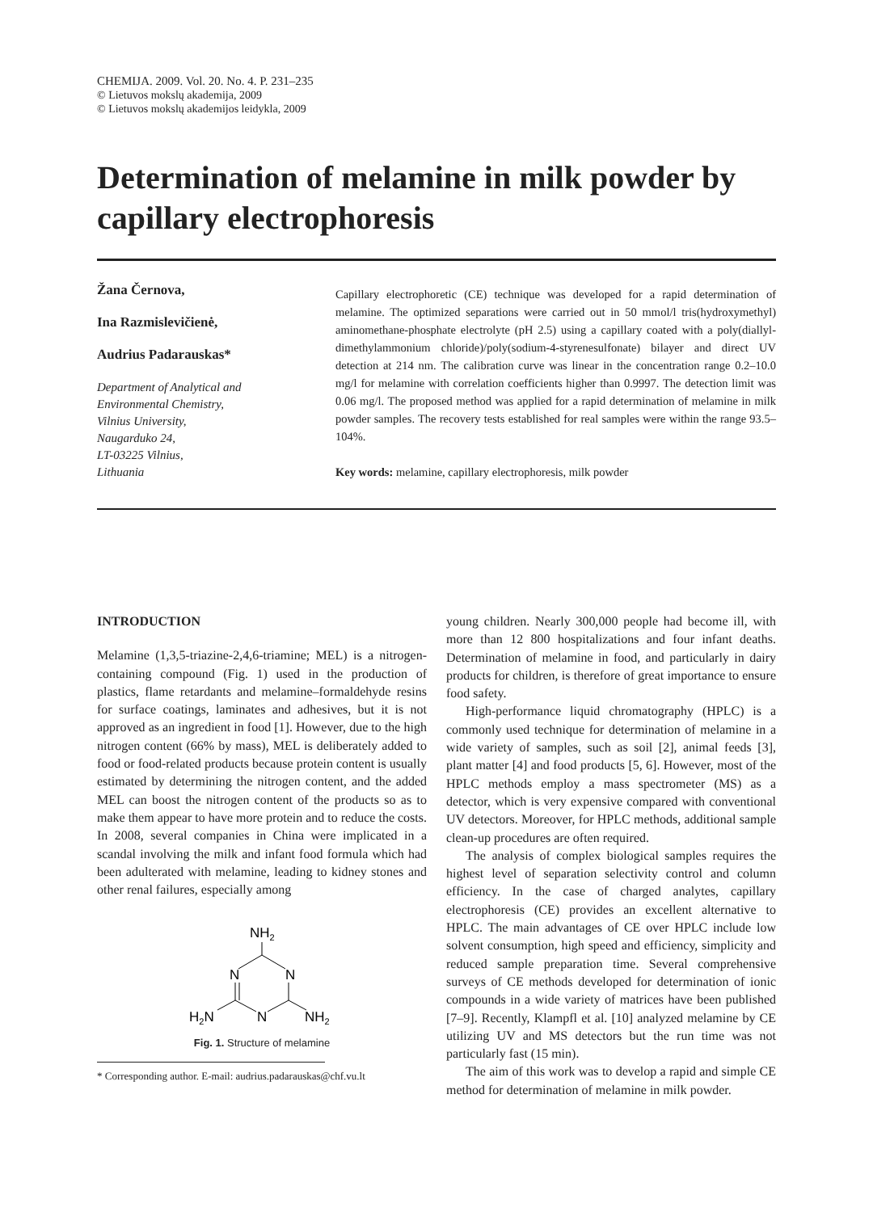CHEMIJA. 2009. Vol. 20. No. 4. P. 231–235
© Lietuvos mokslų akademija, 2009
© Lietuvos mokslų akademijos leidykla, 2009
Determination of melamine in milk powder by capillary electrophoresis
Žana Černova,
Ina Razmislevičienė,
Audrius Padarauskas*
Department of Analytical and
Environmental Chemistry,
Vilnius University,
Naugarduko 24,
LT-03225 Vilnius,
Lithuania
Capillary electrophoretic (CE) technique was developed for a rapid determination of melamine. The optimized separations were carried out in 50 mmol/l tris(hydroxymethyl) aminomethane-phosphate electrolyte (pH 2.5) using a capillary coated with a poly(diallyl­dimethylammonium chloride)/poly(sodium-4-styrenesulfonate) bilayer and direct UV detection at 214 nm. The calibration curve was linear in the concentration range 0.2–10.0 mg/l for melamine with correlation coefficients higher than 0.9997. The detection limit was 0.06 mg/l. The proposed method was applied for a rapid determination of melamine in milk powder samples. The recovery tests established for real samples were within the range 93.5–104%.
Key words: melamine, capillary electrophoresis, milk powder
INTRODUCTION
Melamine (1,3,5-triazine-2,4,6-triamine; MEL) is a nitrogen-containing compound (Fig. 1) used in the production of plastics, flame retardants and melamine–formaldehyde resins for surface coatings, laminates and adhesives, but it is not approved as an ingredient in food [1]. However, due to the high nitrogen content (66% by mass), MEL is deliberately added to food or food-related products because protein content is usually estimated by determining the nitrogen content, and the added MEL can boost the nitrogen content of the products so as to make them appear to have more protein and to reduce the costs. In 2008, several companies in China were implicated in a scandal involving the milk and infant food formula which had been adulterated with melamine, leading to kidney stones and other renal failures, especially among
NH2
N
N
N
H2N
NH2
Fig. 1. Structure of melamine
* Corresponding author. E-mail: audrius.padarauskas@chf.vu.lt
young children. Nearly 300,000 people had become ill, with more than 12 800 hospitalizations and four infant deaths. Determination of melamine in food, and particularly in dairy products for children, is therefore of great importance to ensure food safety.
High-performance liquid chromatography (HPLC) is a commonly used technique for determination of melamine in a wide variety of samples, such as soil [2], animal feeds [3], plant matter [4] and food products [5, 6]. However, most of the HPLC methods employ a mass spectrometer (MS) as a detector, which is very expensive compared with conventional UV detectors. Moreover, for HPLC methods, additional sample clean-up procedures are often required.
The analysis of complex biological samples requires the highest level of separation selectivity control and column efficiency. In the case of charged analytes, capillary electrophoresis (CE) provides an excellent alternative to HPLC. The main advantages of CE over HPLC include low solvent consumption, high speed and efficiency, simplicity and reduced sample preparation time. Several comprehensive surveys of CE methods developed for determination of ionic compounds in a wide variety of matrices have been published [7–9]. Recently, Klampfl et al. [10] analyzed melamine by CE utilizing UV and MS detectors but the run time was not particularly fast (15 min).
The aim of this work was to develop a rapid and simple CE method for determination of melamine in milk powder.